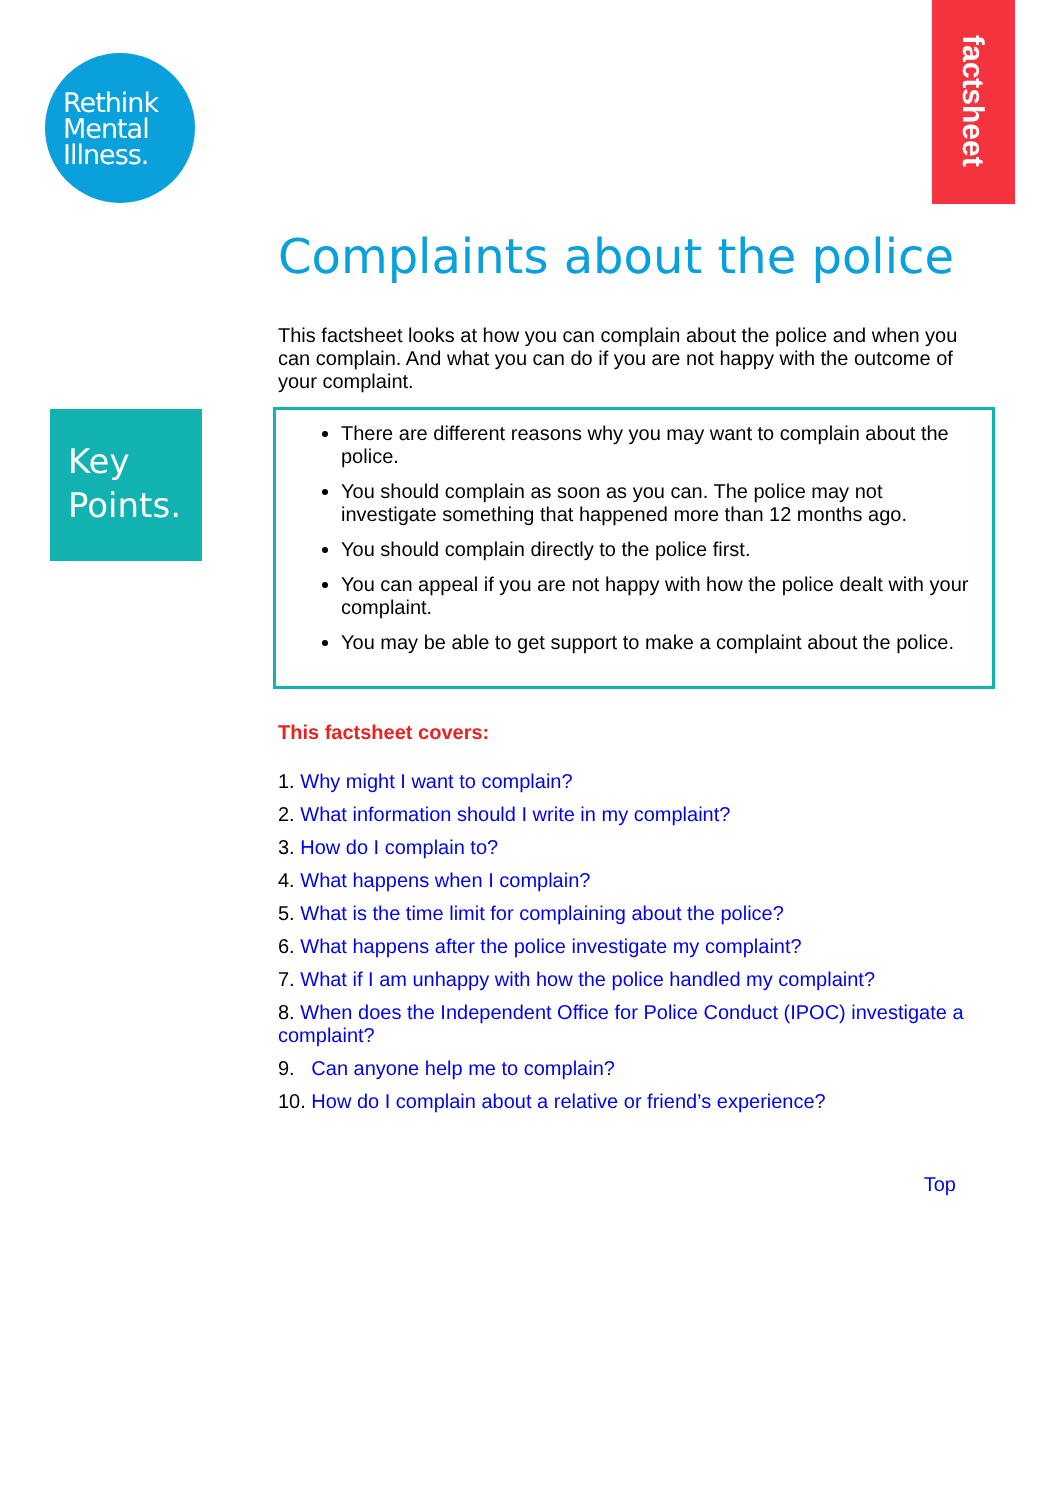Rethink
Mental
Illness.
factsheet
Key
Points.
Complaints about the police
This factsheet looks at how you can complain about the police and when you can complain. And what you can do if you are not happy with the outcome of your complaint.
There are different reasons why you may want to complain about the police.
You should complain as soon as you can. The police may not investigate something that happened more than 12 months ago.
You should complain directly to the police first.
You can appeal if you are not happy with how the police dealt with your complaint.
You may be able to get support to make a complaint about the police.
This factsheet covers:
1. Why might I want to complain?
2. What information should I write in my complaint?
3. How do I complain to?
4. What happens when I complain?
5. What is the time limit for complaining about the police?
6. What happens after the police investigate my complaint?
7. What if I am unhappy with how the police handled my complaint?
8. When does the Independent Office for Police Conduct (IPOC) investigate a complaint?
9. Can anyone help me to complain?
10. How do I complain about a relative or friend’s experience?
Top